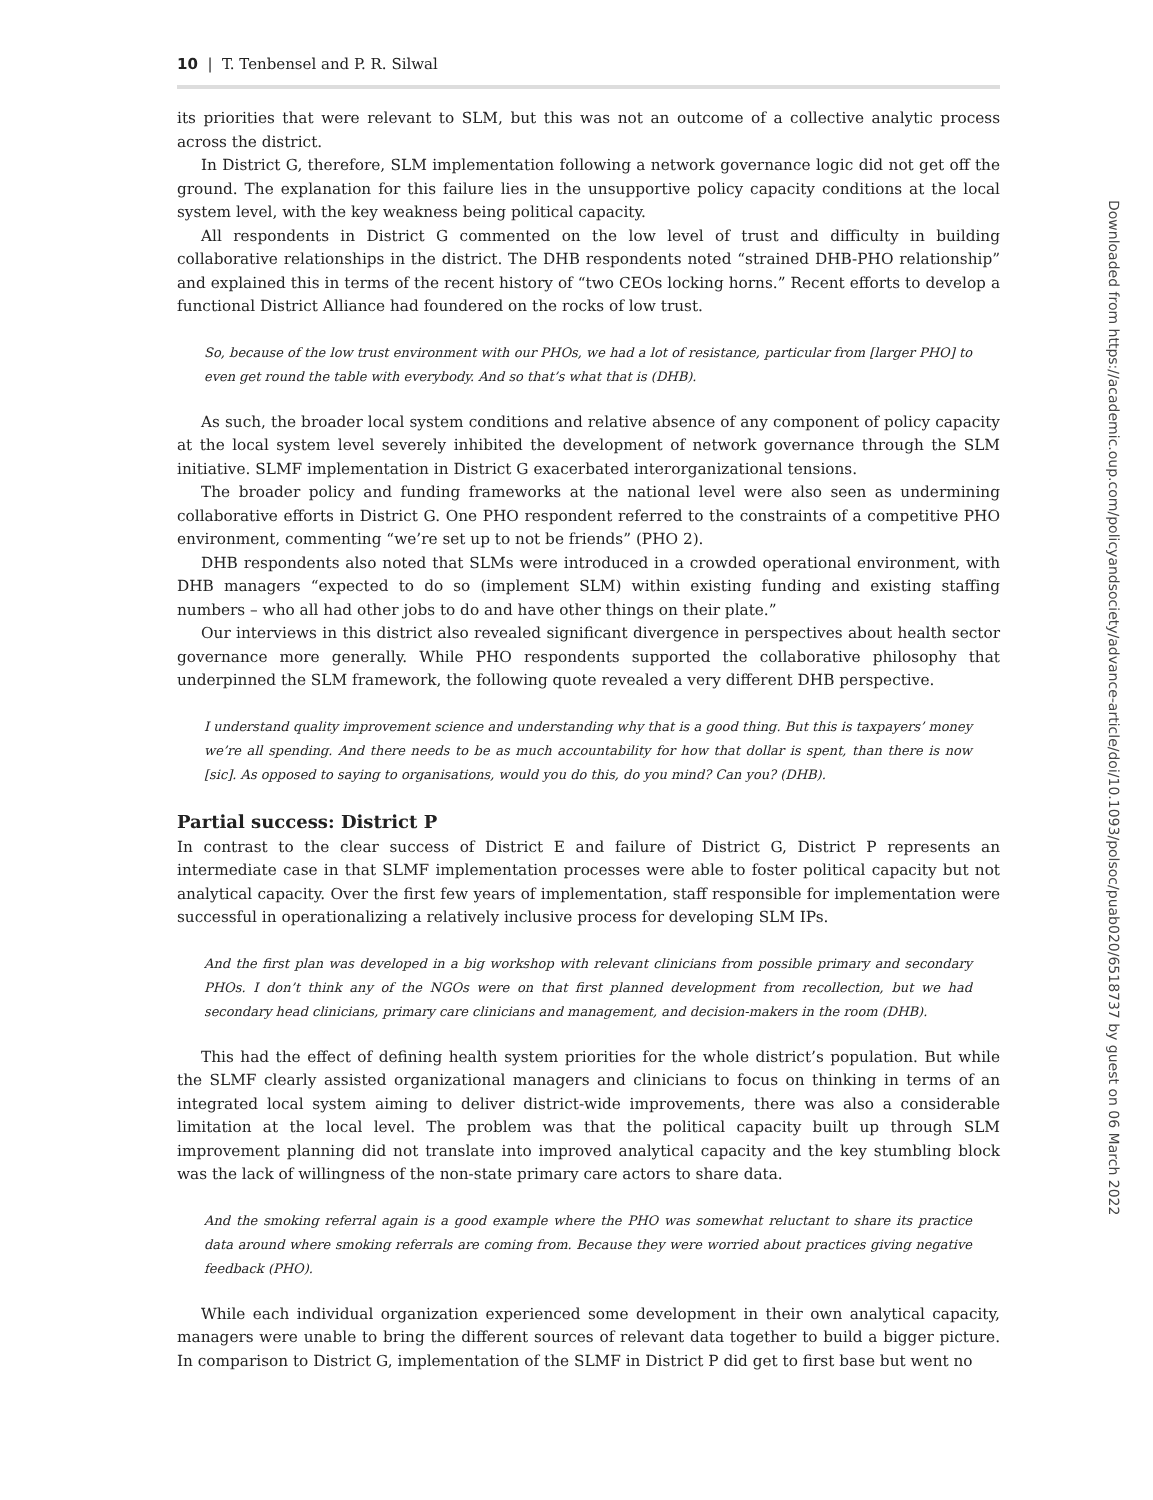10 | T. Tenbensel and P. R. Silwal
its priorities that were relevant to SLM, but this was not an outcome of a collective analytic process across the district.
In District G, therefore, SLM implementation following a network governance logic did not get off the ground. The explanation for this failure lies in the unsupportive policy capacity conditions at the local system level, with the key weakness being political capacity.
All respondents in District G commented on the low level of trust and difficulty in building collaborative relationships in the district. The DHB respondents noted “strained DHB-PHO relationship” and explained this in terms of the recent history of “two CEOs locking horns.” Recent efforts to develop a functional District Alliance had foundered on the rocks of low trust.
So, because of the low trust environment with our PHOs, we had a lot of resistance, particular from [larger PHO] to even get round the table with everybody. And so that’s what that is (DHB).
As such, the broader local system conditions and relative absence of any component of policy capacity at the local system level severely inhibited the development of network governance through the SLM initiative. SLMF implementation in District G exacerbated interorganizational tensions.
The broader policy and funding frameworks at the national level were also seen as undermining collaborative efforts in District G. One PHO respondent referred to the constraints of a competitive PHO environment, commenting “we’re set up to not be friends” (PHO 2).
DHB respondents also noted that SLMs were introduced in a crowded operational environment, with DHB managers “expected to do so (implement SLM) within existing funding and existing staffing numbers – who all had other jobs to do and have other things on their plate.”
Our interviews in this district also revealed significant divergence in perspectives about health sector governance more generally. While PHO respondents supported the collaborative philosophy that underpinned the SLM framework, the following quote revealed a very different DHB perspective.
I understand quality improvement science and understanding why that is a good thing. But this is taxpayers’ money we’re all spending. And there needs to be as much accountability for how that dollar is spent, than there is now [sic]. As opposed to saying to organisations, would you do this, do you mind? Can you? (DHB).
Partial success: District P
In contrast to the clear success of District E and failure of District G, District P represents an intermediate case in that SLMF implementation processes were able to foster political capacity but not analytical capacity. Over the first few years of implementation, staff responsible for implementation were successful in operationalizing a relatively inclusive process for developing SLM IPs.
And the first plan was developed in a big workshop with relevant clinicians from possible primary and secondary PHOs. I don’t think any of the NGOs were on that first planned development from recollection, but we had secondary head clinicians, primary care clinicians and management, and decision-makers in the room (DHB).
This had the effect of defining health system priorities for the whole district’s population. But while the SLMF clearly assisted organizational managers and clinicians to focus on thinking in terms of an integrated local system aiming to deliver district-wide improvements, there was also a considerable limitation at the local level. The problem was that the political capacity built up through SLM improvement planning did not translate into improved analytical capacity and the key stumbling block was the lack of willingness of the non-state primary care actors to share data.
And the smoking referral again is a good example where the PHO was somewhat reluctant to share its practice data around where smoking referrals are coming from. Because they were worried about practices giving negative feedback (PHO).
While each individual organization experienced some development in their own analytical capacity, managers were unable to bring the different sources of relevant data together to build a bigger picture. In comparison to District G, implementation of the SLMF in District P did get to first base but went no
Downloaded from https://academic.oup.com/policyandsociety/advance-article/doi/10.1093/polsoc/puab020/6518737 by guest on 06 March 2022